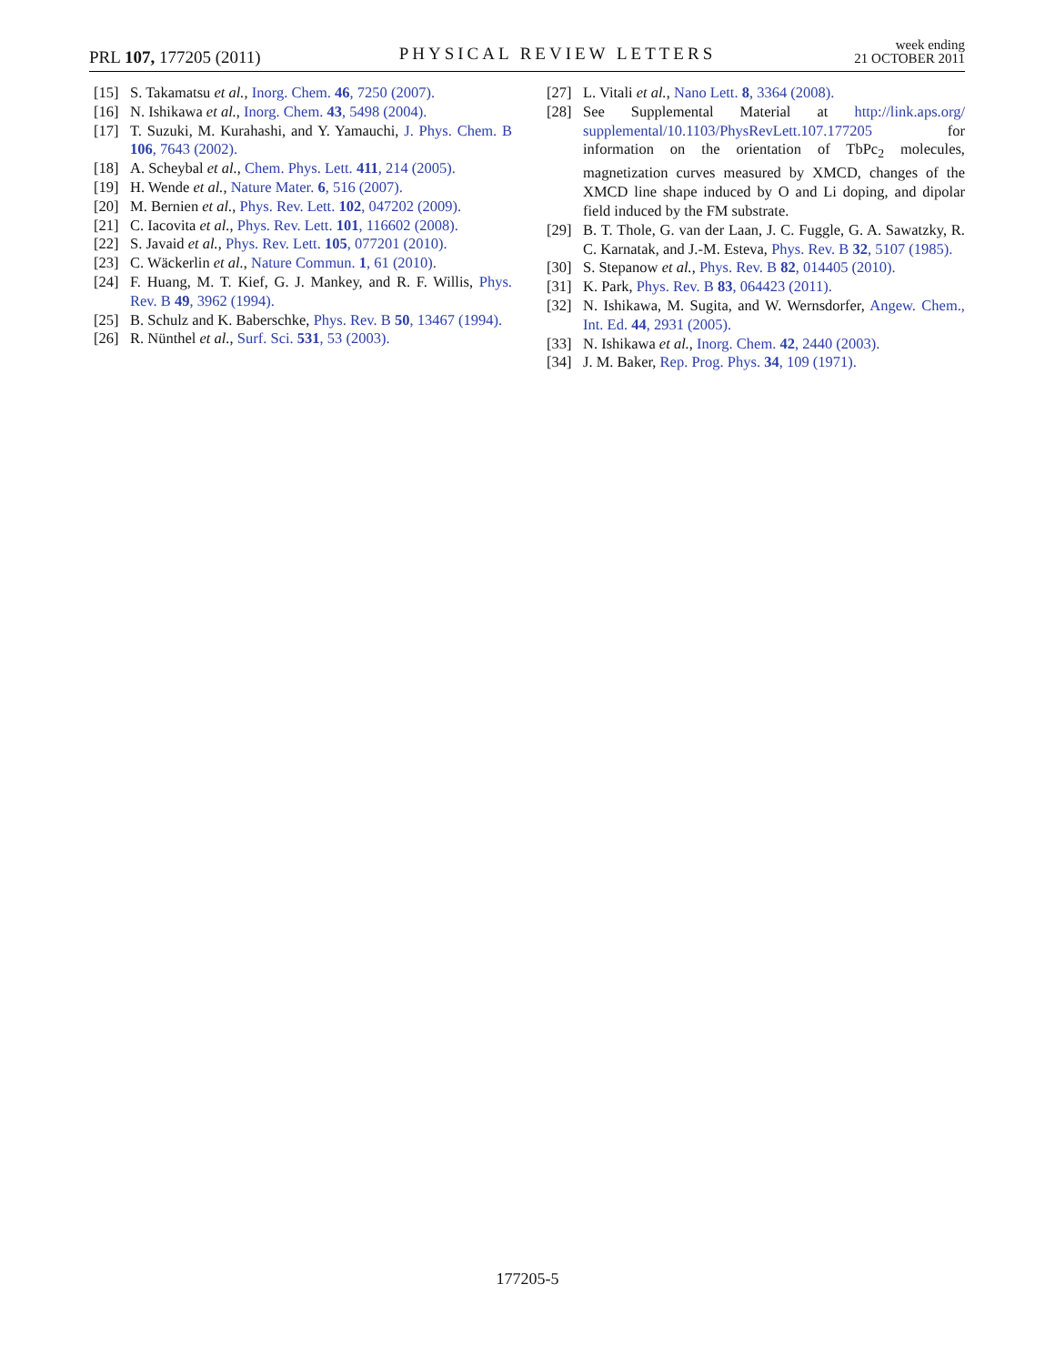PRL 107, 177205 (2011) PHYSICAL REVIEW LETTERS week ending
21 OCTOBER 2011
[15] S. Takamatsu et al., Inorg. Chem. 46, 7250 (2007).
[16] N. Ishikawa et al., Inorg. Chem. 43, 5498 (2004).
[17] T. Suzuki, M. Kurahashi, and Y. Yamauchi, J. Phys. Chem. B 106, 7643 (2002).
[18] A. Scheybal et al., Chem. Phys. Lett. 411, 214 (2005).
[19] H. Wende et al., Nature Mater. 6, 516 (2007).
[20] M. Bernien et al., Phys. Rev. Lett. 102, 047202 (2009).
[21] C. Iacovita et al., Phys. Rev. Lett. 101, 116602 (2008).
[22] S. Javaid et al., Phys. Rev. Lett. 105, 077201 (2010).
[23] C. Wäckerlin et al., Nature Commun. 1, 61 (2010).
[24] F. Huang, M. T. Kief, G. J. Mankey, and R. F. Willis, Phys. Rev. B 49, 3962 (1994).
[25] B. Schulz and K. Baberschke, Phys. Rev. B 50, 13467 (1994).
[26] R. Nünthel et al., Surf. Sci. 531, 53 (2003).
[27] L. Vitali et al., Nano Lett. 8, 3364 (2008).
[28] See Supplemental Material at http://link.aps.org/ supplemental/10.1103/PhysRevLett.107.177205 for information on the orientation of TbPc<sub>2</sub> molecules, magnetization curves measured by XMCD, changes of the XMCD line shape induced by O and Li doping, and dipolar field induced by the FM substrate.
[29] B. T. Thole, G. van der Laan, J. C. Fuggle, G. A. Sawatzky, R. C. Karnatak, and J.-M. Esteva, Phys. Rev. B 32, 5107 (1985).
[30] S. Stepanow et al., Phys. Rev. B 82, 014405 (2010).
[31] K. Park, Phys. Rev. B 83, 064423 (2011).
[32] N. Ishikawa, M. Sugita, and W. Wernsdorfer, Angew. Chem., Int. Ed. 44, 2931 (2005).
[33] N. Ishikawa et al., Inorg. Chem. 42, 2440 (2003).
[34] J. M. Baker, Rep. Prog. Phys. 34, 109 (1971).
177205-5